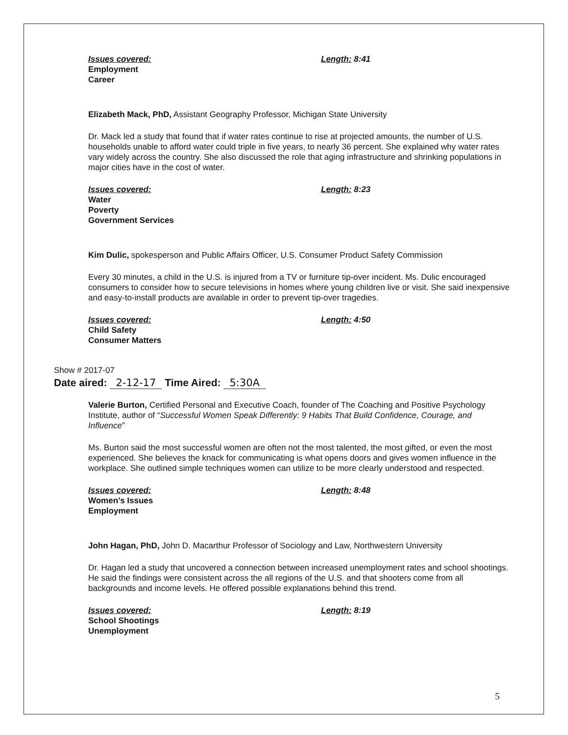Issues covered:
Employment
Career
Length: 8:41
Elizabeth Mack, PhD, Assistant Geography Professor, Michigan State University
Dr. Mack led a study that found that if water rates continue to rise at projected amounts, the number of U.S. households unable to afford water could triple in five years, to nearly 36 percent. She explained why water rates vary widely across the country. She also discussed the role that aging infrastructure and shrinking populations in major cities have in the cost of water.
Issues covered:
Water
Poverty
Government Services
Length: 8:23
Kim Dulic, spokesperson and Public Affairs Officer, U.S. Consumer Product Safety Commission
Every 30 minutes, a child in the U.S. is injured from a TV or furniture tip-over incident. Ms. Dulic encouraged consumers to consider how to secure televisions in homes where young children live or visit. She said inexpensive and easy-to-install products are available in order to prevent tip-over tragedies.
Issues covered:
Child Safety
Consumer Matters
Length: 4:50
Show # 2017-07
Date aired: 2-12-17 Time Aired: 5:30A
Valerie Burton, Certified Personal and Executive Coach, founder of The Coaching and Positive Psychology Institute, author of “Successful Women Speak Differently: 9 Habits That Build Confidence, Courage, and Influence”
Ms. Burton said the most successful women are often not the most talented, the most gifted, or even the most experienced. She believes the knack for communicating is what opens doors and gives women influence in the workplace. She outlined simple techniques women can utilize to be more clearly understood and respected.
Issues covered:
Women’s Issues
Employment
Length: 8:48
John Hagan, PhD, John D. Macarthur Professor of Sociology and Law, Northwestern University
Dr. Hagan led a study that uncovered a connection between increased unemployment rates and school shootings. He said the findings were consistent across the all regions of the U.S. and that shooters come from all backgrounds and income levels. He offered possible explanations behind this trend.
Issues covered:
School Shootings
Unemployment
Length: 8:19
5